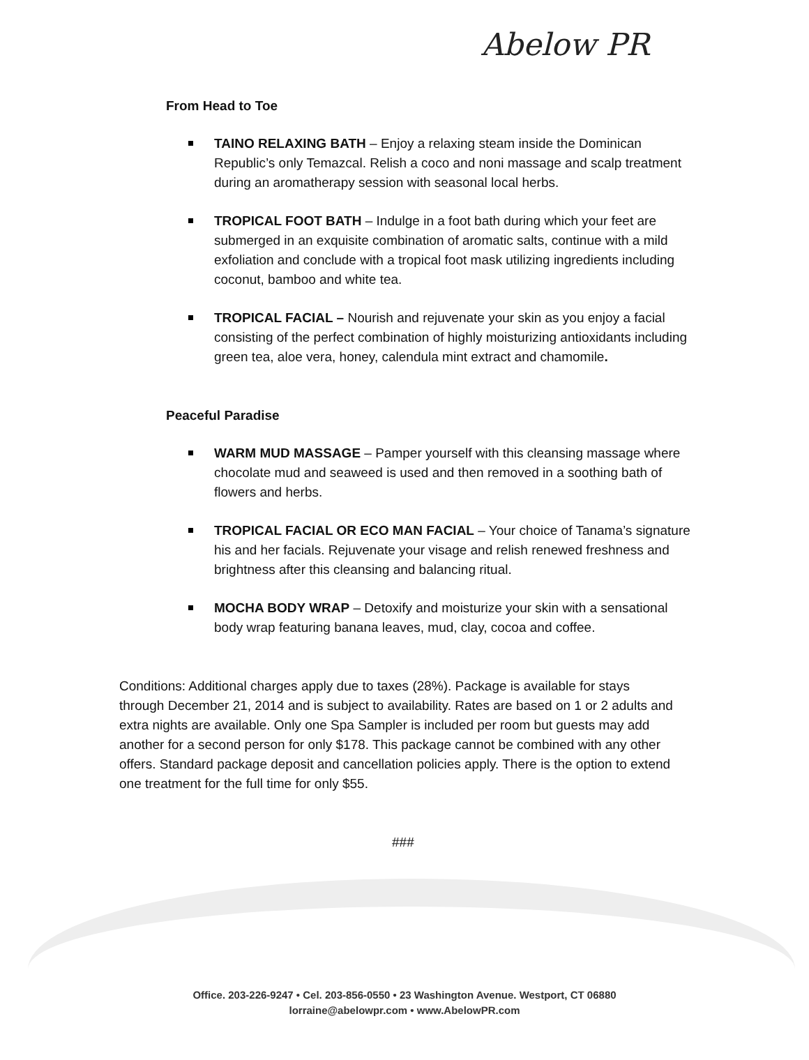Abelow PR
From Head to Toe
TAINO RELAXING BATH – Enjoy a relaxing steam inside the Dominican Republic’s only Temazcal. Relish a coco and noni massage and scalp treatment during an aromatherapy session with seasonal local herbs.
TROPICAL FOOT BATH – Indulge in a foot bath during which your feet are submerged in an exquisite combination of aromatic salts, continue with a mild exfoliation and conclude with a tropical foot mask utilizing ingredients including coconut, bamboo and white tea.
TROPICAL FACIAL – Nourish and rejuvenate your skin as you enjoy a facial consisting of the perfect combination of highly moisturizing antioxidants including green tea, aloe vera, honey, calendula mint extract and chamomile.
Peaceful Paradise
WARM MUD MASSAGE – Pamper yourself with this cleansing massage where chocolate mud and seaweed is used and then removed in a soothing bath of flowers and herbs.
TROPICAL FACIAL OR ECO MAN FACIAL – Your choice of Tanama’s signature his and her facials. Rejuvenate your visage and relish renewed freshness and brightness after this cleansing and balancing ritual.
MOCHA BODY WRAP – Detoxify and moisturize your skin with a sensational body wrap featuring banana leaves, mud, clay, cocoa and coffee.
Conditions: Additional charges apply due to taxes (28%). Package is available for stays through December 21, 2014 and is subject to availability. Rates are based on 1 or 2 adults and extra nights are available. Only one Spa Sampler is included per room but guests may add another for a second person for only $178. This package cannot be combined with any other offers. Standard package deposit and cancellation policies apply. There is the option to extend one treatment for the full time for only $55.
###
Office. 203-226-9247 • Cel. 203-856-0550 • 23 Washington Avenue. Westport, CT 06880
lorraine@abelowpr.com • www.AbelowPR.com